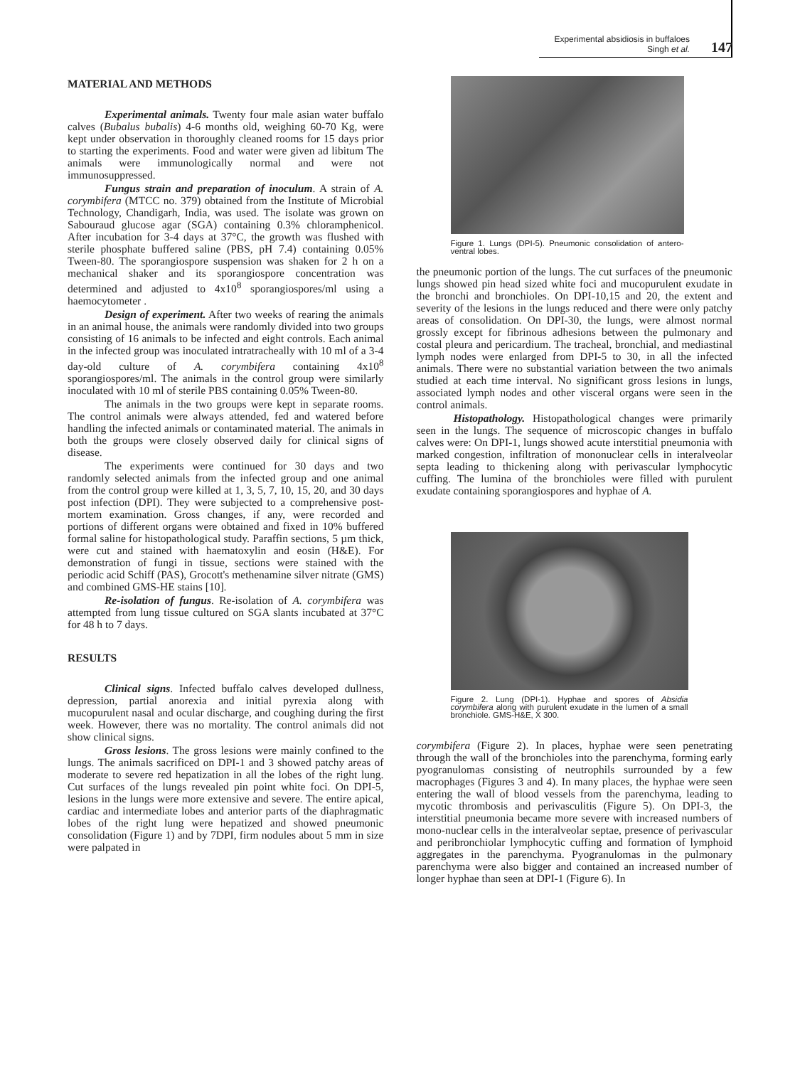Experimental absidiosis in buffaloes
Singh et al.
147
MATERIAL AND METHODS
Experimental animals. Twenty four male asian water buffalo calves (Bubalus bubalis) 4-6 months old, weighing 60-70 Kg, were kept under observation in thoroughly cleaned rooms for 15 days prior to starting the experiments. Food and water were given ad libitum The animals were immunologically normal and were not immunosuppressed.
Fungus strain and preparation of inoculum. A strain of A. corymbifera (MTCC no. 379) obtained from the Institute of Microbial Technology, Chandigarh, India, was used. The isolate was grown on Sabouraud glucose agar (SGA) containing 0.3% chloramphenicol. After incubation for 3-4 days at 37°C, the growth was flushed with sterile phosphate buffered saline (PBS, pH 7.4) containing 0.05% Tween-80. The sporangiospore suspension was shaken for 2 h on a mechanical shaker and its sporangiospore concentration was determined and adjusted to 4x10<sup>8</sup> sporangiospores/ml using a haemocytometer .
Design of experiment. After two weeks of rearing the animals in an animal house, the animals were randomly divided into two groups consisting of 16 animals to be infected and eight controls. Each animal in the infected group was inoculated intratracheally with 10 ml of a 3-4 day-old culture of A. corymbifera containing 4x10<sup>8</sup> sporangiospores/ml. The animals in the control group were similarly inoculated with 10 ml of sterile PBS containing 0.05% Tween-80.
The animals in the two groups were kept in separate rooms. The control animals were always attended, fed and watered before handling the infected animals or contaminated material. The animals in both the groups were closely observed daily for clinical signs of disease.
The experiments were continued for 30 days and two randomly selected animals from the infected group and one animal from the control group were killed at 1, 3, 5, 7, 10, 15, 20, and 30 days post infection (DPI). They were subjected to a comprehensive post-mortem examination. Gross changes, if any, were recorded and portions of different organs were obtained and fixed in 10% buffered formal saline for histopathological study. Paraffin sections, 5 µm thick, were cut and stained with haematoxylin and eosin (H&E). For demonstration of fungi in tissue, sections were stained with the periodic acid Schiff (PAS), Grocott's methenamine silver nitrate (GMS) and combined GMS-HE stains [10].
Re-isolation of fungus. Re-isolation of A. corymbifera was attempted from lung tissue cultured on SGA slants incubated at 37°C for 48 h to 7 days.
RESULTS
Clinical signs. Infected buffalo calves developed dullness, depression, partial anorexia and initial pyrexia along with mucopurulent nasal and ocular discharge, and coughing during the first week. However, there was no mortality. The control animals did not show clinical signs.
Gross lesions. The gross lesions were mainly confined to the lungs. The animals sacrificed on DPI-1 and 3 showed patchy areas of moderate to severe red hepatization in all the lobes of the right lung. Cut surfaces of the lungs revealed pin point white foci. On DPI-5, lesions in the lungs were more extensive and severe. The entire apical, cardiac and intermediate lobes and anterior parts of the diaphragmatic lobes of the right lung were hepatized and showed pneumonic consolidation (Figure 1) and by 7DPI, firm nodules about 5 mm in size were palpated in
Figure 1. Lungs (DPI-5). Pneumonic consolidation of antero-ventral lobes.
the pneumonic portion of the lungs. The cut surfaces of the pneumonic lungs showed pin head sized white foci and mucopurulent exudate in the bronchi and bronchioles. On DPI-10,15 and 20, the extent and severity of the lesions in the lungs reduced and there were only patchy areas of consolidation. On DPI-30, the lungs, were almost normal grossly except for fibrinous adhesions between the pulmonary and costal pleura and pericardium. The tracheal, bronchial, and mediastinal lymph nodes were enlarged from DPI-5 to 30, in all the infected animals. There were no substantial variation between the two animals studied at each time interval. No significant gross lesions in lungs, associated lymph nodes and other visceral organs were seen in the control animals.
Histopathology. Histopathological changes were primarily seen in the lungs. The sequence of microscopic changes in buffalo calves were: On DPI-1, lungs showed acute interstitial pneumonia with marked congestion, infiltration of mononuclear cells in interalveolar septa leading to thickening along with perivascular lymphocytic cuffing. The lumina of the bronchioles were filled with purulent exudate containing sporangiospores and hyphae of A.
Figure 2. Lung (DPI-1). Hyphae and spores of Absidia corymbifera along with purulent exudate in the lumen of a small bronchiole. GMS-H&E, X 300.
corymbifera (Figure 2). In places, hyphae were seen penetrating through the wall of the bronchioles into the parenchyma, forming early pyogranulomas consisting of neutrophils surrounded by a few macrophages (Figures 3 and 4). In many places, the hyphae were seen entering the wall of blood vessels from the parenchyma, leading to mycotic thrombosis and perivasculitis (Figure 5). On DPI-3, the interstitial pneumonia became more severe with increased numbers of mono-nuclear cells in the interalveolar septae, presence of perivascular and peribronchiolar lymphocytic cuffing and formation of lymphoid aggregates in the parenchyma. Pyogranulomas in the pulmonary parenchyma were also bigger and contained an increased number of longer hyphae than seen at DPI-1 (Figure 6). In